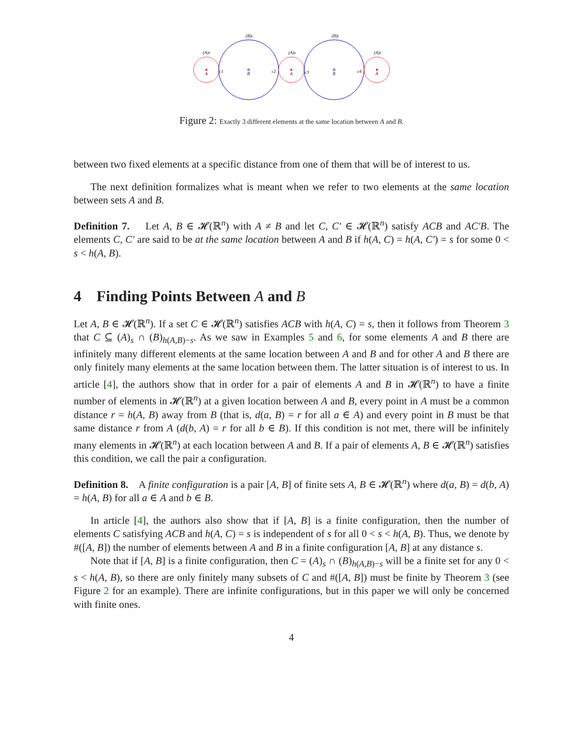A
B
A
B
A
(A)s
(B)t
(A)s
(B)t
(A)s
c1
c2
c3
c4
Figure 2: Exactly 3 different elements at the same location between A and B.
between two fixed elements at a specific distance from one of them that will be of interest to us.
The next definition formalizes what is meant when we refer to two elements at the same location between sets A and B.
Definition 7. Let A, B ∈ 𝓗(ℝ<sup>n</sup>) with A ≠ B and let C, C′ ∈ 𝓗(ℝ<sup>n</sup>) satisfy ACB and AC′B. The elements C, C′ are said to be at the same location between A and B if h(A, C) = h(A, C′) = s for some 0 < s < h(A, B).
4 Finding Points Between A and B
Let A, B ∈ 𝓗(ℝ<sup>n</sup>). If a set C ∈ 𝓗(ℝ<sup>n</sup>) satisfies ACB with h(A, C) = s, then it follows from Theorem 3 that C ⊆ (A)<sub>s</sub> ∩ (B)<sub>h(A,B)−s</sub>. As we saw in Examples 5 and 6, for some elements A and B there are infinitely many different elements at the same location between A and B and for other A and B there are only finitely many elements at the same location between them. The latter situation is of interest to us. In article [4], the authors show that in order for a pair of elements A and B in 𝓗(ℝ<sup>n</sup>) to have a finite number of elements in 𝓗(ℝ<sup>n</sup>) at a given location between A and B, every point in A must be a common distance r = h(A, B) away from B (that is, d(a, B) = r for all a ∈ A) and every point in B must be that same distance r from A (d(b, A) = r for all b ∈ B). If this condition is not met, there will be infinitely many elements in 𝓗(ℝ<sup>n</sup>) at each location between A and B. If a pair of elements A, B ∈ 𝓗(ℝ<sup>n</sup>) satisfies this condition, we call the pair a configuration.
Definition 8. A finite configuration is a pair [A, B] of finite sets A, B ∈ 𝓗(ℝ<sup>n</sup>) where d(a, B) = d(b, A) = h(A, B) for all a ∈ A and b ∈ B.
In article [4], the authors also show that if [A, B] is a finite configuration, then the number of elements C satisfying ACB and h(A, C) = s is independent of s for all 0 < s < h(A, B). Thus, we denote by #([A, B]) the number of elements between A and B in a finite configuration [A, B] at any distance s.
Note that if [A, B] is a finite configuration, then C = (A)<sub>s</sub> ∩ (B)<sub>h(A,B)−s</sub> will be a finite set for any 0 < s < h(A, B), so there are only finitely many subsets of C and #([A, B]) must be finite by Theorem 3 (see Figure 2 for an example). There are infinite configurations, but in this paper we will only be concerned with finite ones.
4